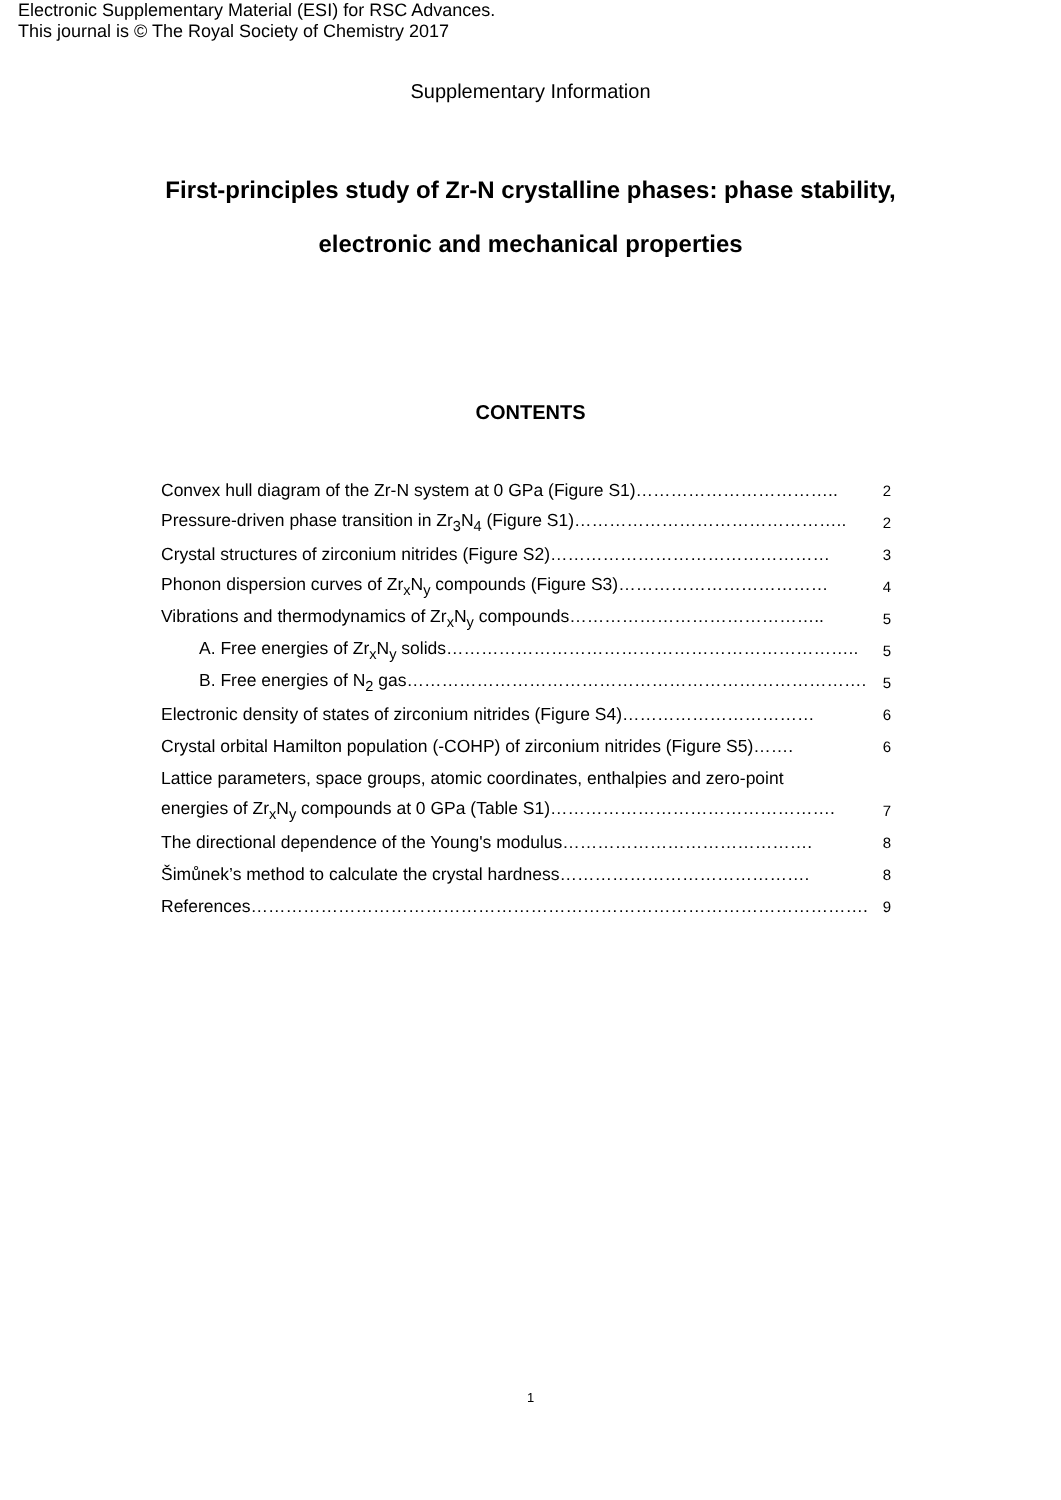Electronic Supplementary Material (ESI) for RSC Advances.
This journal is © The Royal Society of Chemistry 2017
Supplementary Information
First-principles study of Zr-N crystalline phases: phase stability,
electronic and mechanical properties
CONTENTS
| Convex hull diagram of the Zr-N system at 0 GPa (Figure S1)…………………………….. | 2 |
| Pressure-driven phase transition in Zr<sub>3</sub>N<sub>4</sub> (Figure S1)……………………………………….. | 2 |
| Crystal structures of zirconium nitrides (Figure S2)………………………………………… | 3 |
| Phonon dispersion curves of Zr<sub>x</sub>N<sub>y</sub> compounds (Figure S3)……………………………… | 4 |
| Vibrations and thermodynamics of Zr<sub>x</sub>N<sub>y</sub> compounds…………………………………….. | 5 |
| A. Free energies of Zr<sub>x</sub>N<sub>y</sub> solids…………………………………………………………….. | 5 |
| B. Free energies of N<sub>2</sub> gas……………………………………………………………………. | 5 |
| Electronic density of states of zirconium nitrides (Figure S4)…………………………… | 6 |
| Crystal orbital Hamilton population (-COHP) of zirconium nitrides (Figure S5)……. | 6 |
| Lattice parameters, space groups, atomic coordinates, enthalpies and zero-point | |
| energies of Zr<sub>x</sub>N<sub>y</sub> compounds at 0 GPa (Table S1)…………………………………………. | 7 |
| The directional dependence of the Young's modulus……………………………………. | 8 |
| Šimůnek’s method to calculate the crystal hardness……………………………………. | 8 |
| References……………………………………………………………………………………………. | 9 |
1